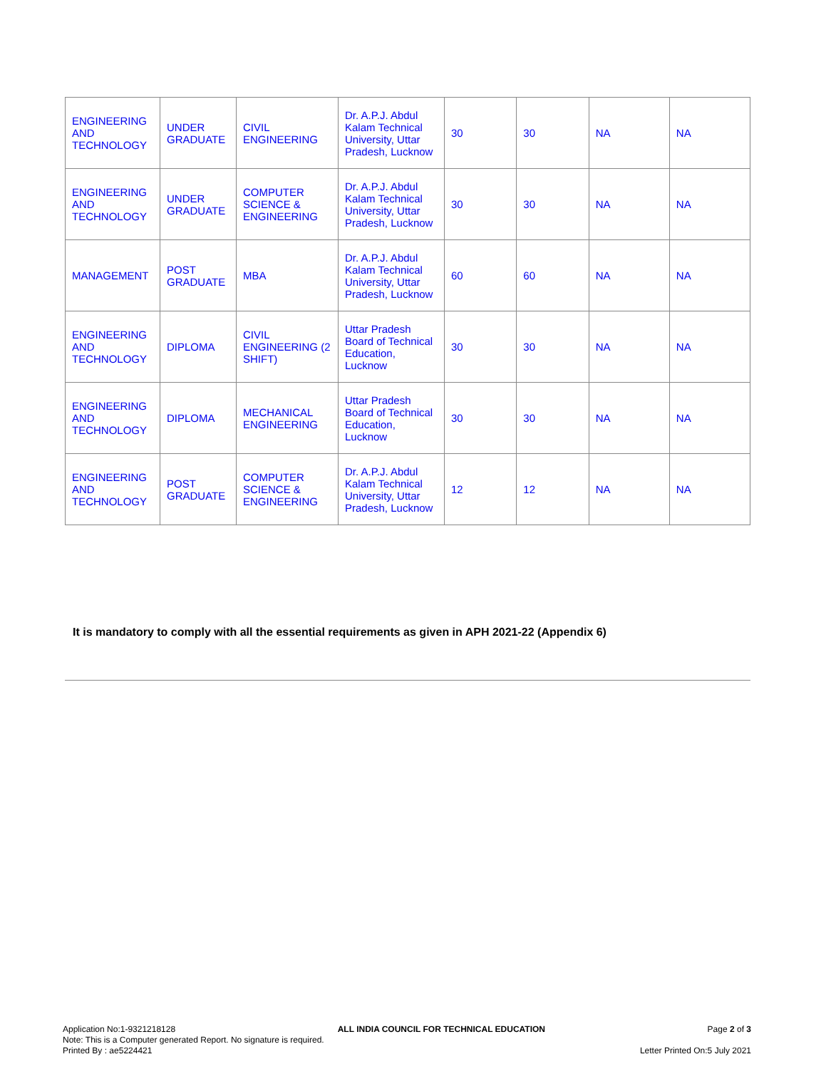| ENGINEERING AND TECHNOLOGY | UNDER GRADUATE | CIVIL ENGINEERING | Dr. A.P.J. Abdul Kalam Technical University, Uttar Pradesh, Lucknow | 30 | 30 | NA | NA |
| ENGINEERING AND TECHNOLOGY | UNDER GRADUATE | COMPUTER SCIENCE & ENGINEERING | Dr. A.P.J. Abdul Kalam Technical University, Uttar Pradesh, Lucknow | 30 | 30 | NA | NA |
| MANAGEMENT | POST GRADUATE | MBA | Dr. A.P.J. Abdul Kalam Technical University, Uttar Pradesh, Lucknow | 60 | 60 | NA | NA |
| ENGINEERING AND TECHNOLOGY | DIPLOMA | CIVIL ENGINEERING (2 SHIFT) | Uttar Pradesh Board of Technical Education, Lucknow | 30 | 30 | NA | NA |
| ENGINEERING AND TECHNOLOGY | DIPLOMA | MECHANICAL ENGINEERING | Uttar Pradesh Board of Technical Education, Lucknow | 30 | 30 | NA | NA |
| ENGINEERING AND TECHNOLOGY | POST GRADUATE | COMPUTER SCIENCE & ENGINEERING | Dr. A.P.J. Abdul Kalam Technical University, Uttar Pradesh, Lucknow | 12 | 12 | NA | NA |
It is mandatory to comply with all the essential requirements as given in APH 2021-22 (Appendix 6)
Application No:1-9321218128 ALL INDIA COUNCIL FOR TECHNICAL EDUCATION Page 2 of 3
Note: This is a Computer generated Report. No signature is required.
Printed By : ae5224421 Letter Printed On:5 July 2021